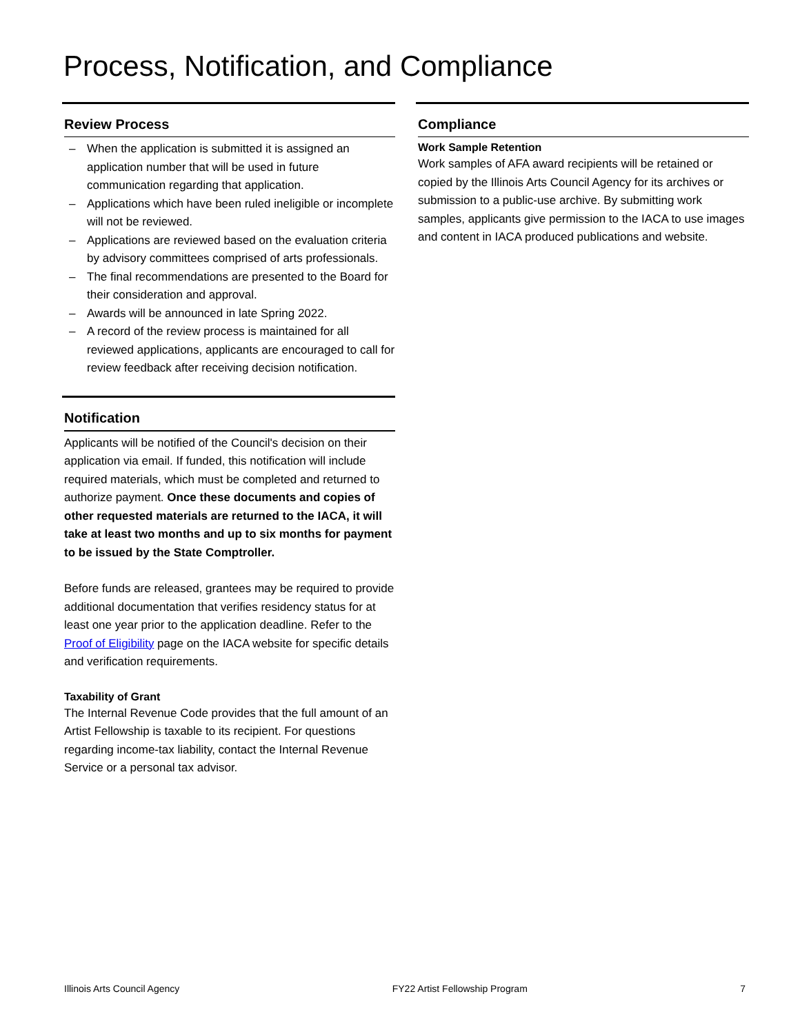Process, Notification, and Compliance
Review Process
– When the application is submitted it is assigned an application number that will be used in future communication regarding that application.
– Applications which have been ruled ineligible or incomplete will not be reviewed.
– Applications are reviewed based on the evaluation criteria by advisory committees comprised of arts professionals.
– The final recommendations are presented to the Board for their consideration and approval.
– Awards will be announced in late Spring 2022.
– A record of the review process is maintained for all reviewed applications, applicants are encouraged to call for review feedback after receiving decision notification.
Notification
Applicants will be notified of the Council's decision on their application via email. If funded, this notification will include required materials, which must be completed and returned to authorize payment. Once these documents and copies of other requested materials are returned to the IACA, it will take at least two months and up to six months for payment to be issued by the State Comptroller.
Before funds are released, grantees may be required to provide additional documentation that verifies residency status for at least one year prior to the application deadline. Refer to the Proof of Eligibility page on the IACA website for specific details and verification requirements.
Taxability of Grant
The Internal Revenue Code provides that the full amount of an Artist Fellowship is taxable to its recipient. For questions regarding income-tax liability, contact the Internal Revenue Service or a personal tax advisor.
Compliance
Work Sample Retention
Work samples of AFA award recipients will be retained or copied by the Illinois Arts Council Agency for its archives or submission to a public-use archive. By submitting work samples, applicants give permission to the IACA to use images and content in IACA produced publications and website.
Illinois Arts Council Agency FY22 Artist Fellowship Program 7